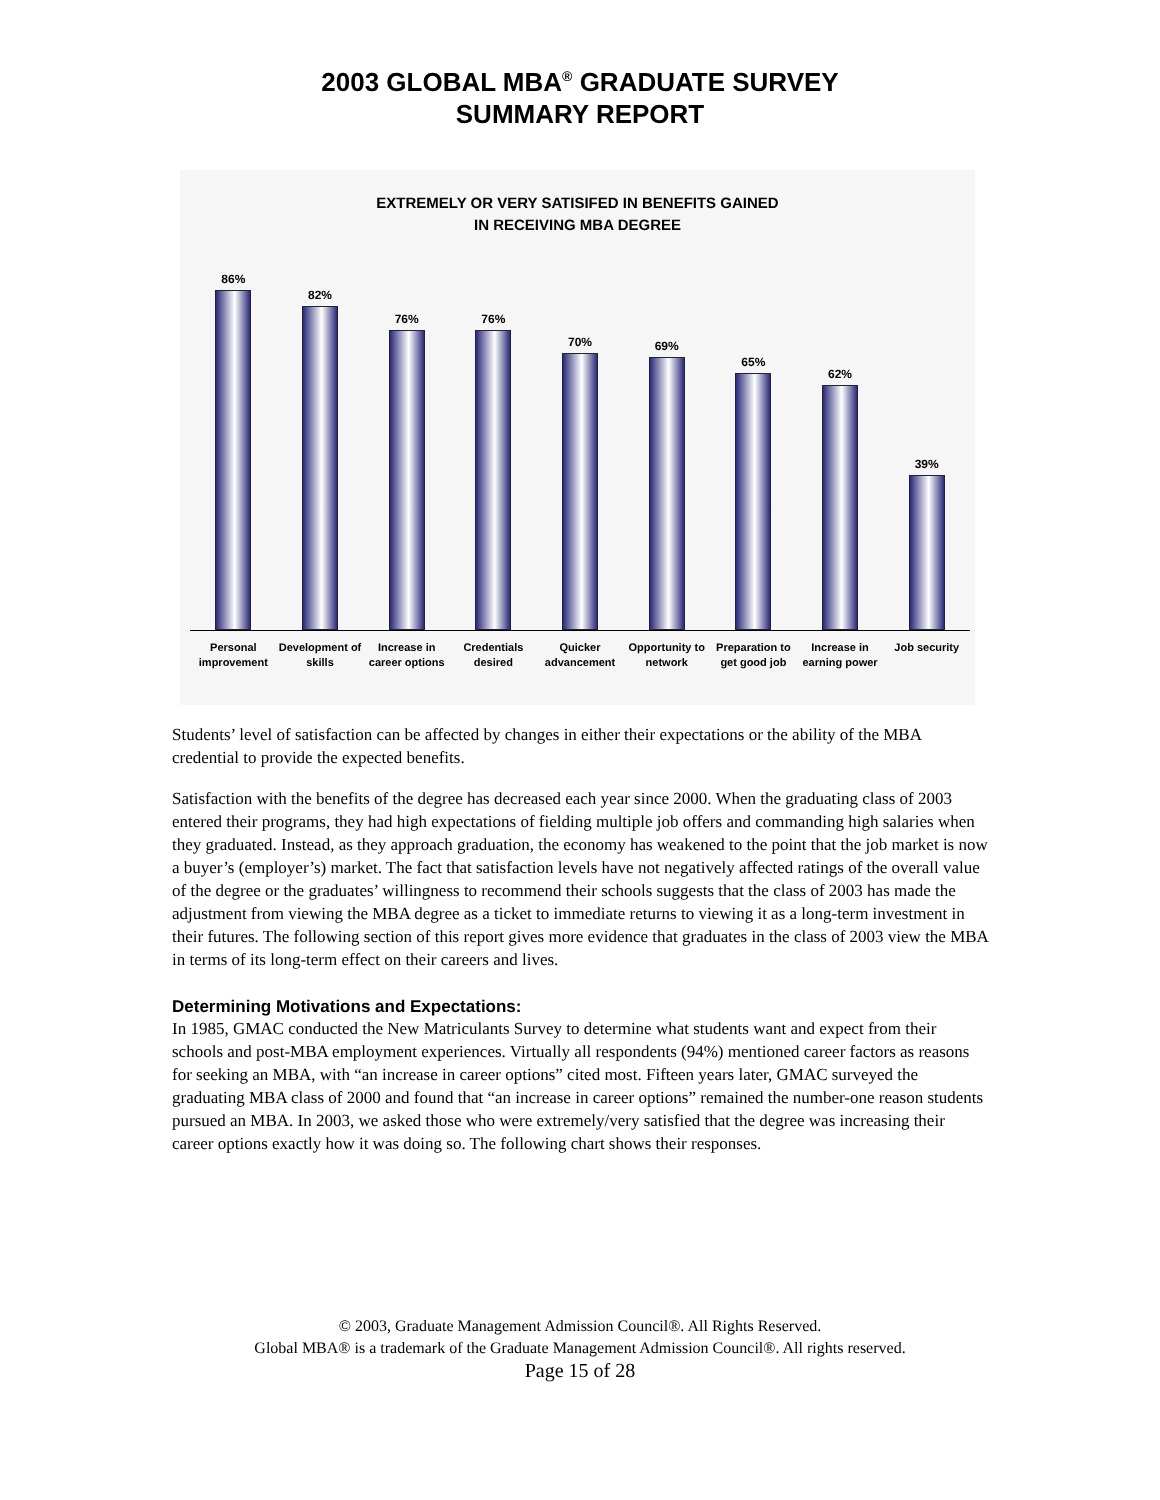2003 GLOBAL MBA<sup>®</sup> GRADUATE SURVEY
SUMMARY REPORT
EXTREMELY OR VERY SATISIFED IN BENEFITS GAINED
IN RECEIVING MBA DEGREE
86%
82%
76%
76%
70%
69%
65%
62%
39%
Personal improvement Development of skills Increase in career options Credentials desired Quicker advancement Opportunity to network Preparation to get good job Increase in earning power Job security
Students’ level of satisfaction can be affected by changes in either their expectations or the ability of the MBA credential to provide the expected benefits.
Satisfaction with the benefits of the degree has decreased each year since 2000. When the graduating class of 2003 entered their programs, they had high expectations of fielding multiple job offers and commanding high salaries when they graduated. Instead, as they approach graduation, the economy has weakened to the point that the job market is now a buyer’s (employer’s) market. The fact that satisfaction levels have not negatively affected ratings of the overall value of the degree or the graduates’ willingness to recommend their schools suggests that the class of 2003 has made the adjustment from viewing the MBA degree as a ticket to immediate returns to viewing it as a long-term investment in their futures. The following section of this report gives more evidence that graduates in the class of 2003 view the MBA in terms of its long-term effect on their careers and lives.
Determining Motivations and Expectations:
In 1985, GMAC conducted the New Matriculants Survey to determine what students want and expect from their schools and post-MBA employment experiences. Virtually all respondents (94%) mentioned career factors as reasons for seeking an MBA, with “an increase in career options” cited most. Fifteen years later, GMAC surveyed the graduating MBA class of 2000 and found that “an increase in career options” remained the number-one reason students pursued an MBA. In 2003, we asked those who were extremely/very satisfied that the degree was increasing their career options exactly how it was doing so. The following chart shows their responses.
© 2003, Graduate Management Admission Council®. All Rights Reserved.
Global MBA® is a trademark of the Graduate Management Admission Council®. All rights reserved.
Page 15 of 28